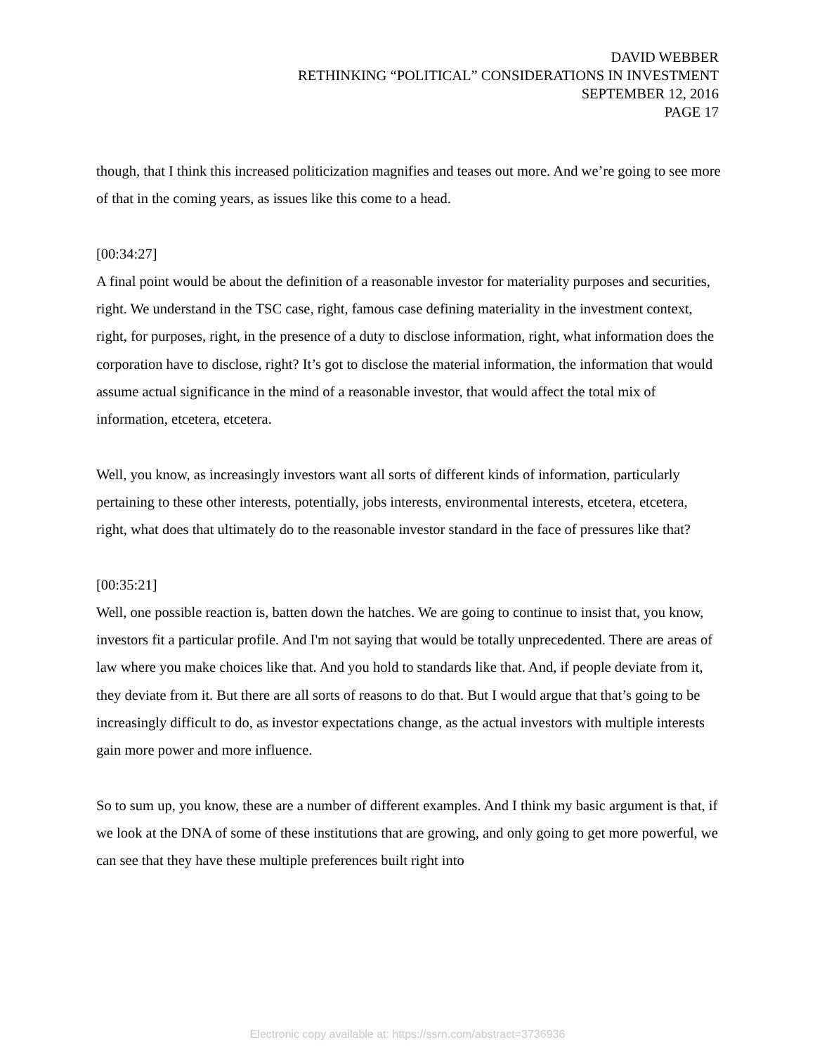DAVID WEBBER
RETHINKING “POLITICAL” CONSIDERATIONS IN INVESTMENT
SEPTEMBER 12, 2016
PAGE 17
though, that I think this increased politicization magnifies and teases out more. And we’re going to see more of that in the coming years, as issues like this come to a head.
[00:34:27]
A final point would be about the definition of a reasonable investor for materiality purposes and securities, right. We understand in the TSC case, right, famous case defining materiality in the investment context, right, for purposes, right, in the presence of a duty to disclose information, right, what information does the corporation have to disclose, right? It’s got to disclose the material information, the information that would assume actual significance in the mind of a reasonable investor, that would affect the total mix of information, etcetera, etcetera.
Well, you know, as increasingly investors want all sorts of different kinds of information, particularly pertaining to these other interests, potentially, jobs interests, environmental interests, etcetera, etcetera, right, what does that ultimately do to the reasonable investor standard in the face of pressures like that?
[00:35:21]
Well, one possible reaction is, batten down the hatches. We are going to continue to insist that, you know, investors fit a particular profile. And I'm not saying that would be totally unprecedented. There are areas of law where you make choices like that. And you hold to standards like that. And, if people deviate from it, they deviate from it. But there are all sorts of reasons to do that. But I would argue that that’s going to be increasingly difficult to do, as investor expectations change, as the actual investors with multiple interests gain more power and more influence.
So to sum up, you know, these are a number of different examples. And I think my basic argument is that, if we look at the DNA of some of these institutions that are growing, and only going to get more powerful, we can see that they have these multiple preferences built right into
Electronic copy available at: https://ssrn.com/abstract=3736936